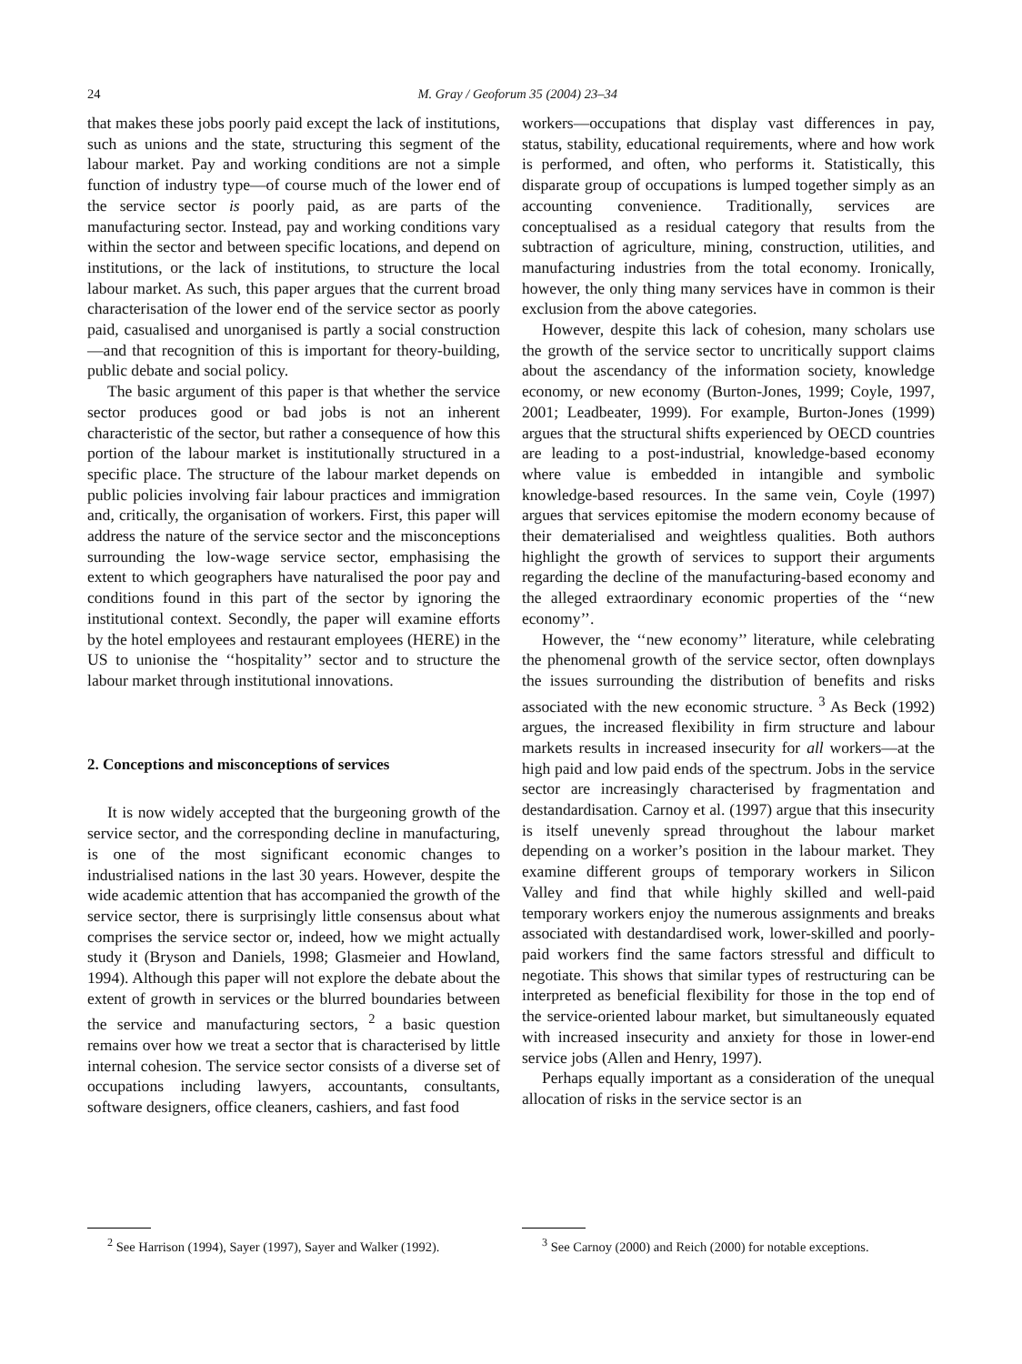24 M. Gray / Geoforum 35 (2004) 23–34
that makes these jobs poorly paid except the lack of institutions, such as unions and the state, structuring this segment of the labour market. Pay and working conditions are not a simple function of industry type—of course much of the lower end of the service sector is poorly paid, as are parts of the manufacturing sector. Instead, pay and working conditions vary within the sector and between specific locations, and depend on institutions, or the lack of institutions, to structure the local labour market. As such, this paper argues that the current broad characterisation of the lower end of the service sector as poorly paid, casualised and unorganised is partly a social construction—and that recognition of this is important for theory-building, public debate and social policy.
The basic argument of this paper is that whether the service sector produces good or bad jobs is not an inherent characteristic of the sector, but rather a consequence of how this portion of the labour market is institutionally structured in a specific place. The structure of the labour market depends on public policies involving fair labour practices and immigration and, critically, the organisation of workers. First, this paper will address the nature of the service sector and the misconceptions surrounding the low-wage service sector, emphasising the extent to which geographers have naturalised the poor pay and conditions found in this part of the sector by ignoring the institutional context. Secondly, the paper will examine efforts by the hotel employees and restaurant employees (HERE) in the US to unionise the ‘‘hospitality’’ sector and to structure the labour market through institutional innovations.
2. Conceptions and misconceptions of services
It is now widely accepted that the burgeoning growth of the service sector, and the corresponding decline in manufacturing, is one of the most significant economic changes to industrialised nations in the last 30 years. However, despite the wide academic attention that has accompanied the growth of the service sector, there is surprisingly little consensus about what comprises the service sector or, indeed, how we might actually study it (Bryson and Daniels, 1998; Glasmeier and Howland, 1994). Although this paper will not explore the debate about the extent of growth in services or the blurred boundaries between the service and manufacturing sectors, <sup>2</sup> a basic question remains over how we treat a sector that is characterised by little internal cohesion. The service sector consists of a diverse set of occupations including lawyers, accountants, consultants, software designers, office cleaners, cashiers, and fast food
workers—occupations that display vast differences in pay, status, stability, educational requirements, where and how work is performed, and often, who performs it. Statistically, this disparate group of occupations is lumped together simply as an accounting convenience. Traditionally, services are conceptualised as a residual category that results from the subtraction of agriculture, mining, construction, utilities, and manufacturing industries from the total economy. Ironically, however, the only thing many services have in common is their exclusion from the above categories.
However, despite this lack of cohesion, many scholars use the growth of the service sector to uncritically support claims about the ascendancy of the information society, knowledge economy, or new economy (Burton-Jones, 1999; Coyle, 1997, 2001; Leadbeater, 1999). For example, Burton-Jones (1999) argues that the structural shifts experienced by OECD countries are leading to a post-industrial, knowledge-based economy where value is embedded in intangible and symbolic knowledge-based resources. In the same vein, Coyle (1997) argues that services epitomise the modern economy because of their dematerialised and weightless qualities. Both authors highlight the growth of services to support their arguments regarding the decline of the manufacturing-based economy and the alleged extraordinary economic properties of the ‘‘new economy’’.
However, the ‘‘new economy’’ literature, while celebrating the phenomenal growth of the service sector, often downplays the issues surrounding the distribution of benefits and risks associated with the new economic structure. <sup>3</sup> As Beck (1992) argues, the increased flexibility in firm structure and labour markets results in increased insecurity for all workers—at the high paid and low paid ends of the spectrum. Jobs in the service sector are increasingly characterised by fragmentation and destandardisation. Carnoy et al. (1997) argue that this insecurity is itself unevenly spread throughout the labour market depending on a worker’s position in the labour market. They examine different groups of temporary workers in Silicon Valley and find that while highly skilled and well-paid temporary workers enjoy the numerous assignments and breaks associated with destandardised work, lower-skilled and poorly-paid workers find the same factors stressful and difficult to negotiate. This shows that similar types of restructuring can be interpreted as beneficial flexibility for those in the top end of the service-oriented labour market, but simultaneously equated with increased insecurity and anxiety for those in lower-end service jobs (Allen and Henry, 1997).
Perhaps equally important as a consideration of the unequal allocation of risks in the service sector is an
<sup>2</sup> See Harrison (1994), Sayer (1997), Sayer and Walker (1992).
<sup>3</sup> See Carnoy (2000) and Reich (2000) for notable exceptions.